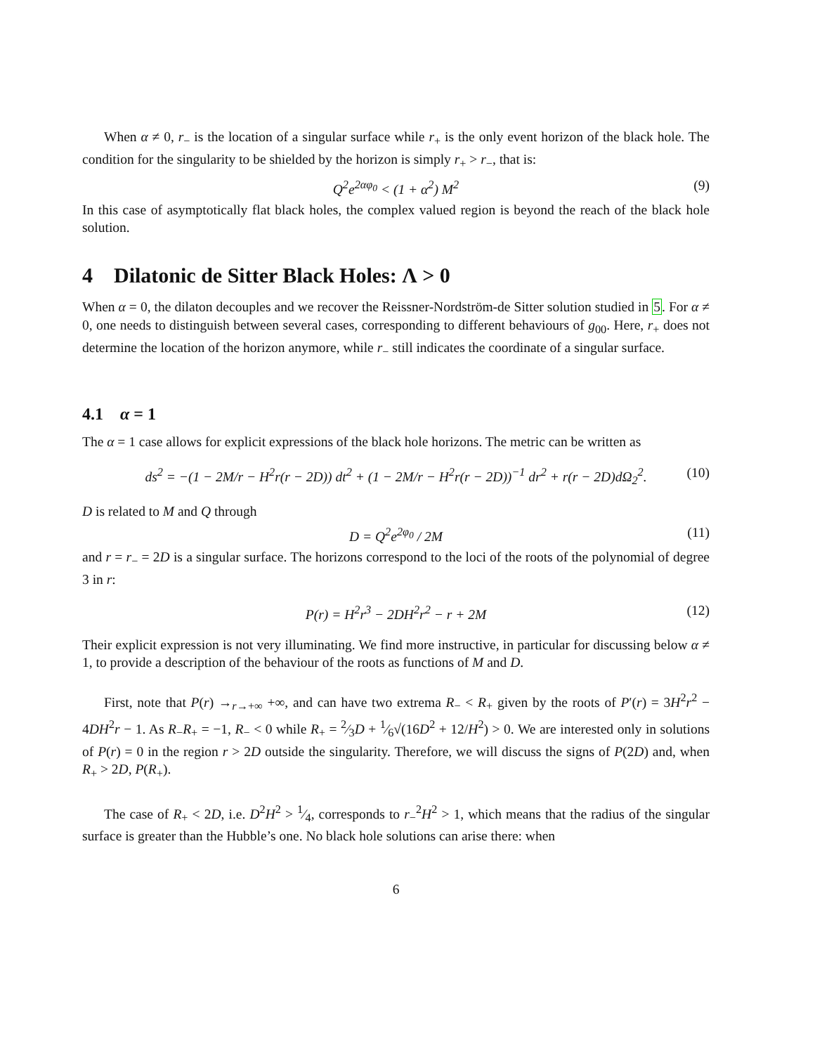When α ≠ 0, r<sub>−</sub> is the location of a singular surface while r<sub>+</sub> is the only event horizon of the black hole. The condition for the singularity to be shielded by the horizon is simply r<sub>+</sub> > r<sub>−</sub>, that is:
Q<sup>2</sup>e<sup>2αφ<sub>0</sub></sup> < (1 + α<sup>2</sup>) M<sup>2</sup> (9)
In this case of asymptotically flat black holes, the complex valued region is beyond the reach of the black hole solution.
4 Dilatonic de Sitter Black Holes: Λ > 0
When α = 0, the dilaton decouples and we recover the Reissner-Nordström-de Sitter solution studied in 5. For α ≠ 0, one needs to distinguish between several cases, corresponding to different behaviours of g<sub>00</sub>. Here, r<sub>+</sub> does not determine the location of the horizon anymore, while r<sub>−</sub> still indicates the coordinate of a singular surface.
4.1 α = 1
The α = 1 case allows for explicit expressions of the black hole horizons. The metric can be written as
ds<sup>2</sup> = −(1 − 2M/r − H<sup>2</sup>r(r − 2D)) dt<sup>2</sup> + (1 − 2M/r − H<sup>2</sup>r(r − 2D))<sup>−1</sup> dr<sup>2</sup> + r(r − 2D)dΩ<sub>2</sub><sup>2</sup>. (10)
D is related to M and Q through
D = Q<sup>2</sup>e<sup>2φ<sub>0</sub></sup> / 2M (11)
and r = r<sub>−</sub> = 2D is a singular surface. The horizons correspond to the loci of the roots of the polynomial of degree 3 in r:
P(r) = H<sup>2</sup>r<sup>3</sup> − 2DH<sup>2</sup>r<sup>2</sup> − r + 2M (12)
Their explicit expression is not very illuminating. We find more instructive, in particular for discussing below α ≠ 1, to provide a description of the behaviour of the roots as functions of M and D.
First, note that P(r) →<sub>r→+∞</sub> +∞, and can have two extrema R<sub>−</sub> < R<sub>+</sub> given by the roots of P′(r) = 3H<sup>2</sup>r<sup>2</sup> − 4DH<sup>2</sup>r − 1. As R<sub>−</sub>R<sub>+</sub> = −1, R<sub>−</sub> < 0 while R<sub>+</sub> = 2⁄3D + 1⁄6√(16D<sup>2</sup> + 12/H<sup>2</sup>) > 0. We are interested only in solutions of P(r) = 0 in the region r > 2D outside the singularity. Therefore, we will discuss the signs of P(2D) and, when R<sub>+</sub> > 2D, P(R<sub>+</sub>).
The case of R<sub>+</sub> < 2D, i.e. D<sup>2</sup>H<sup>2</sup> > 1⁄4, corresponds to r<sub>−</sub><sup>2</sup>H<sup>2</sup> > 1, which means that the radius of the singular surface is greater than the Hubble’s one. No black hole solutions can arise there: when
6